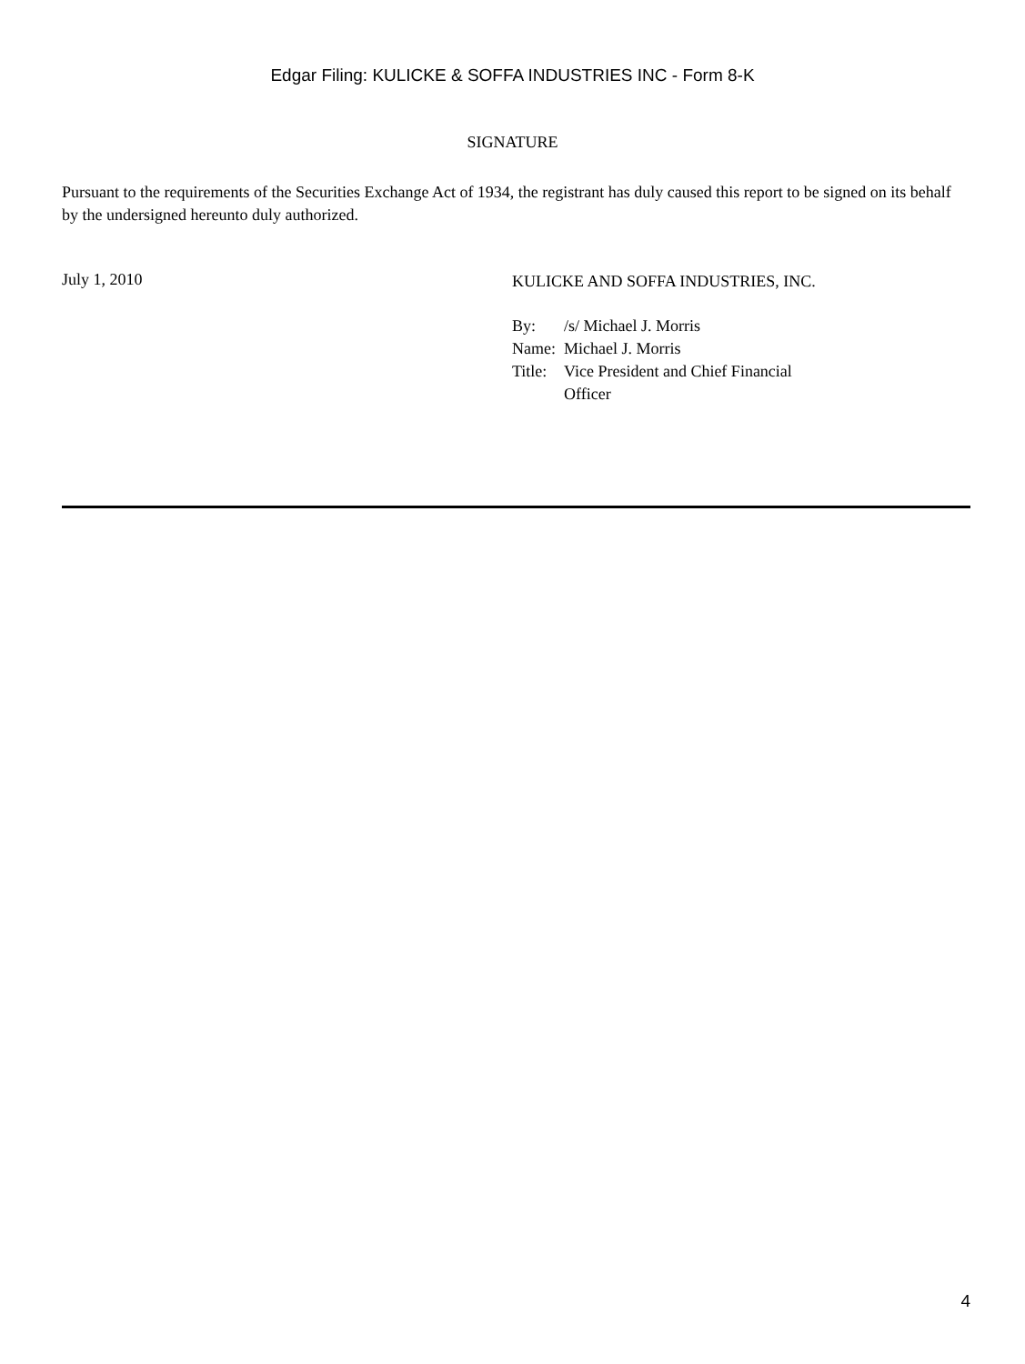Edgar Filing: KULICKE & SOFFA INDUSTRIES INC - Form 8-K
SIGNATURE
Pursuant to the requirements of the Securities Exchange Act of 1934, the registrant has duly caused this report to be signed on its behalf by the undersigned hereunto duly authorized.
July 1, 2010
KULICKE AND SOFFA INDUSTRIES, INC.
| By: | /s/ Michael J. Morris |
| Name: | Michael J. Morris |
| Title: | Vice President and Chief Financial Officer |
4